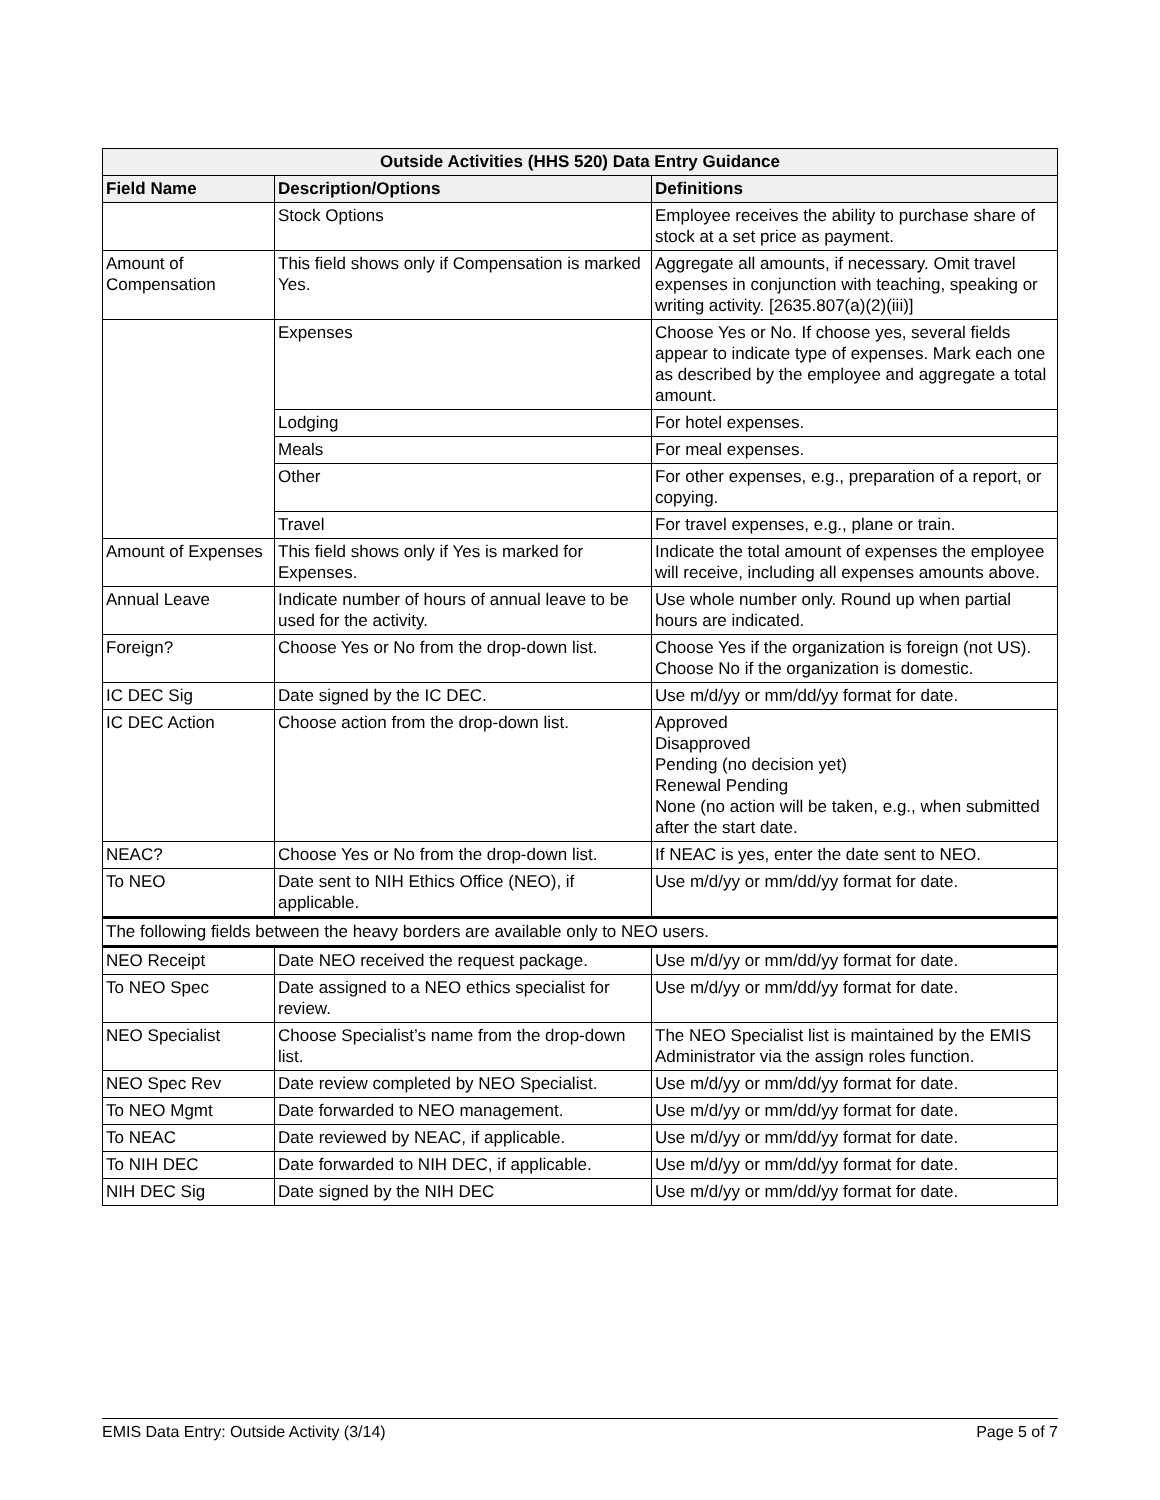| Outside Activities (HHS 520) Data Entry Guidance | | |
| --- | --- | --- |
| Field Name | Description/Options | Definitions |
| | Stock Options | Employee receives the ability to purchase share of stock at a set price as payment. |
| Amount of Compensation | This field shows only if Compensation is marked Yes. | Aggregate all amounts, if necessary. Omit travel expenses in conjunction with teaching, speaking or writing activity. [2635.807(a)(2)(iii)] |
| | Expenses | Choose Yes or No. If choose yes, several fields appear to indicate type of expenses. Mark each one as described by the employee and aggregate a total amount. |
| | Lodging | For hotel expenses. |
| | Meals | For meal expenses. |
| | Other | For other expenses, e.g., preparation of a report, or copying. |
| | Travel | For travel expenses, e.g., plane or train. |
| Amount of Expenses | This field shows only if Yes is marked for Expenses. | Indicate the total amount of expenses the employee will receive, including all expenses amounts above. |
| Annual Leave | Indicate number of hours of annual leave to be used for the activity. | Use whole number only. Round up when partial hours are indicated. |
| Foreign? | Choose Yes or No from the drop-down list. | Choose Yes if the organization is foreign (not US). Choose No if the organization is domestic. |
| IC DEC Sig | Date signed by the IC DEC. | Use m/d/yy or mm/dd/yy format for date. |
| IC DEC Action | Choose action from the drop-down list. | Approved Disapproved Pending (no decision yet) Renewal Pending None (no action will be taken, e.g., when submitted after the start date. |
| NEAC? | Choose Yes or No from the drop-down list. | If NEAC is yes, enter the date sent to NEO. |
| To NEO | Date sent to NIH Ethics Office (NEO), if applicable. | Use m/d/yy or mm/dd/yy format for date. |
| The following fields between the heavy borders are available only to NEO users. | | |
| NEO Receipt | Date NEO received the request package. | Use m/d/yy or mm/dd/yy format for date. |
| To NEO Spec | Date assigned to a NEO ethics specialist for review. | Use m/d/yy or mm/dd/yy format for date. |
| NEO Specialist | Choose Specialist’s name from the drop-down list. | The NEO Specialist list is maintained by the EMIS Administrator via the assign roles function. |
| NEO Spec Rev | Date review completed by NEO Specialist. | Use m/d/yy or mm/dd/yy format for date. |
| To NEO Mgmt | Date forwarded to NEO management. | Use m/d/yy or mm/dd/yy format for date. |
| To NEAC | Date reviewed by NEAC, if applicable. | Use m/d/yy or mm/dd/yy format for date. |
| To NIH DEC | Date forwarded to NIH DEC, if applicable. | Use m/d/yy or mm/dd/yy format for date. |
| NIH DEC Sig | Date signed by the NIH DEC | Use m/d/yy or mm/dd/yy format for date. |
EMIS Data Entry: Outside Activity (3/14) Page 5 of 7